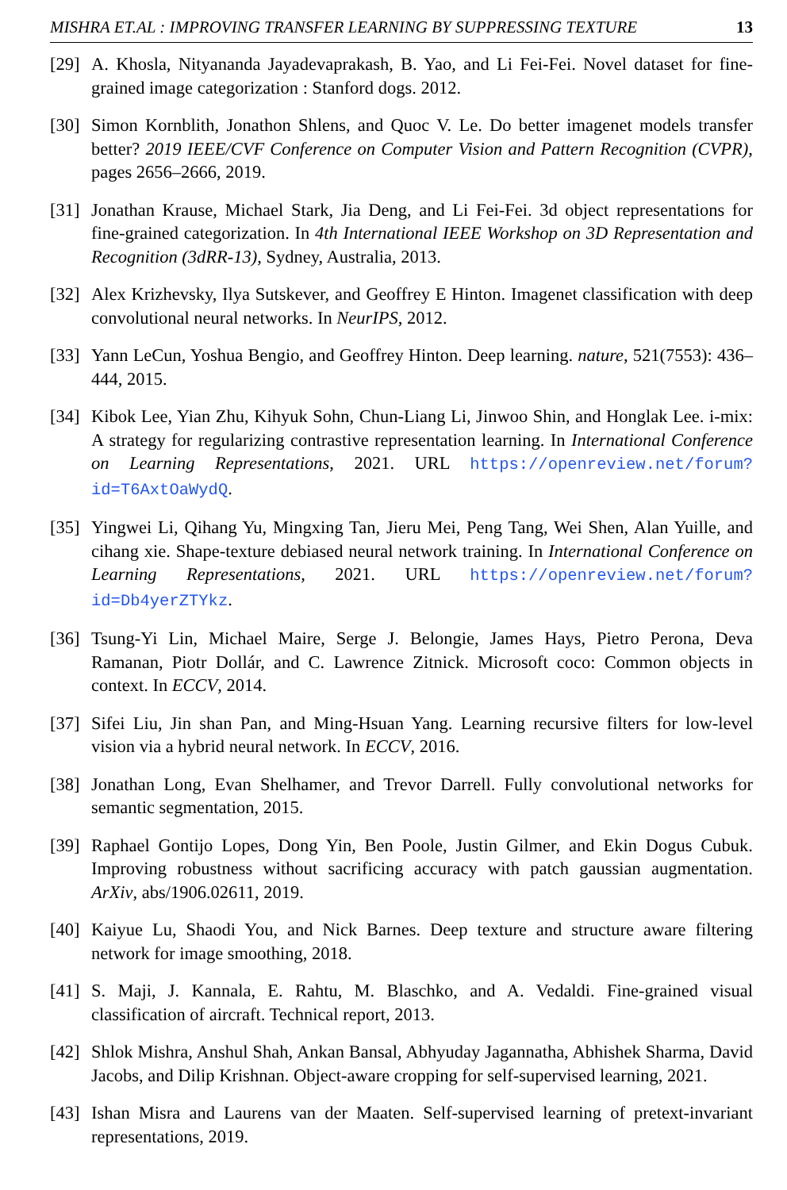MISHRA ET.AL : IMPROVING TRANSFER LEARNING BY SUPPRESSING TEXTURE 13
[29] A. Khosla, Nityananda Jayadevaprakash, B. Yao, and Li Fei-Fei. Novel dataset for fine-grained image categorization : Stanford dogs. 2012.
[30] Simon Kornblith, Jonathon Shlens, and Quoc V. Le. Do better imagenet models transfer better? 2019 IEEE/CVF Conference on Computer Vision and Pattern Recognition (CVPR), pages 2656–2666, 2019.
[31] Jonathan Krause, Michael Stark, Jia Deng, and Li Fei-Fei. 3d object representations for fine-grained categorization. In 4th International IEEE Workshop on 3D Representation and Recognition (3dRR-13), Sydney, Australia, 2013.
[32] Alex Krizhevsky, Ilya Sutskever, and Geoffrey E Hinton. Imagenet classification with deep convolutional neural networks. In NeurIPS, 2012.
[33] Yann LeCun, Yoshua Bengio, and Geoffrey Hinton. Deep learning. nature, 521(7553): 436–444, 2015.
[34] Kibok Lee, Yian Zhu, Kihyuk Sohn, Chun-Liang Li, Jinwoo Shin, and Honglak Lee. i-mix: A strategy for regularizing contrastive representation learning. In International Conference on Learning Representations, 2021. URL https://openreview.net/forum?id=T6AxtOaWydQ.
[35] Yingwei Li, Qihang Yu, Mingxing Tan, Jieru Mei, Peng Tang, Wei Shen, Alan Yuille, and cihang xie. Shape-texture debiased neural network training. In International Conference on Learning Representations, 2021. URL https://openreview.net/forum?id=Db4yerZTYkz.
[36] Tsung-Yi Lin, Michael Maire, Serge J. Belongie, James Hays, Pietro Perona, Deva Ramanan, Piotr Dollár, and C. Lawrence Zitnick. Microsoft coco: Common objects in context. In ECCV, 2014.
[37] Sifei Liu, Jin shan Pan, and Ming-Hsuan Yang. Learning recursive filters for low-level vision via a hybrid neural network. In ECCV, 2016.
[38] Jonathan Long, Evan Shelhamer, and Trevor Darrell. Fully convolutional networks for semantic segmentation, 2015.
[39] Raphael Gontijo Lopes, Dong Yin, Ben Poole, Justin Gilmer, and Ekin Dogus Cubuk. Improving robustness without sacrificing accuracy with patch gaussian augmentation. ArXiv, abs/1906.02611, 2019.
[40] Kaiyue Lu, Shaodi You, and Nick Barnes. Deep texture and structure aware filtering network for image smoothing, 2018.
[41] S. Maji, J. Kannala, E. Rahtu, M. Blaschko, and A. Vedaldi. Fine-grained visual classification of aircraft. Technical report, 2013.
[42] Shlok Mishra, Anshul Shah, Ankan Bansal, Abhyuday Jagannatha, Abhishek Sharma, David Jacobs, and Dilip Krishnan. Object-aware cropping for self-supervised learning, 2021.
[43] Ishan Misra and Laurens van der Maaten. Self-supervised learning of pretext-invariant representations, 2019.